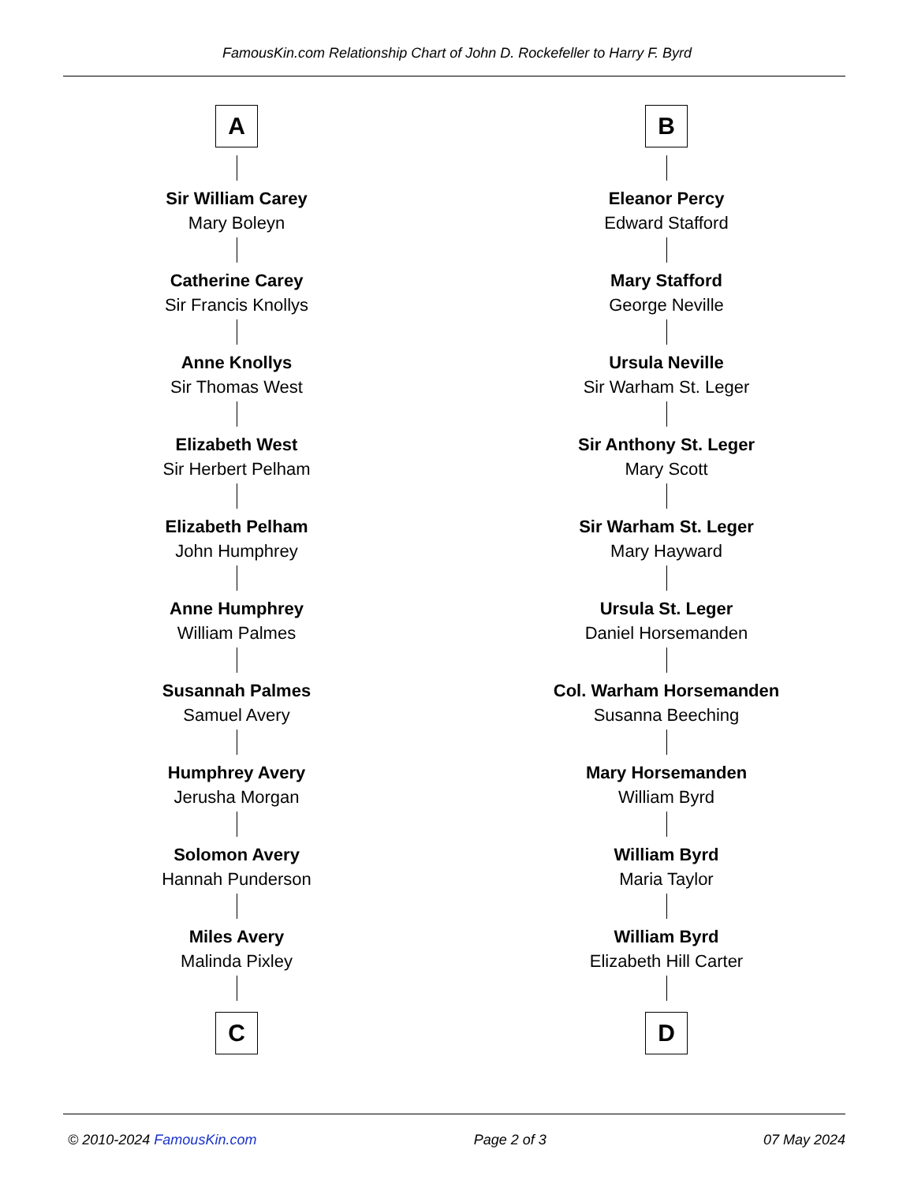FamousKin.com Relationship Chart of John D. Rockefeller to Harry F. Byrd
A
Sir William Carey
Mary Boleyn
Catherine Carey
Sir Francis Knollys
Anne Knollys
Sir Thomas West
Elizabeth West
Sir Herbert Pelham
Elizabeth Pelham
John Humphrey
Anne Humphrey
William Palmes
Susannah Palmes
Samuel Avery
Humphrey Avery
Jerusha Morgan
Solomon Avery
Hannah Punderson
Miles Avery
Malinda Pixley
C
B
Eleanor Percy
Edward Stafford
Mary Stafford
George Neville
Ursula Neville
Sir Warham St. Leger
Sir Anthony St. Leger
Mary Scott
Sir Warham St. Leger
Mary Hayward
Ursula St. Leger
Daniel Horsemanden
Col. Warham Horsemanden
Susanna Beeching
Mary Horsemanden
William Byrd
William Byrd
Maria Taylor
William Byrd
Elizabeth Hill Carter
D
© 2010-2024 FamousKin.com Page 2 of 3 07 May 2024